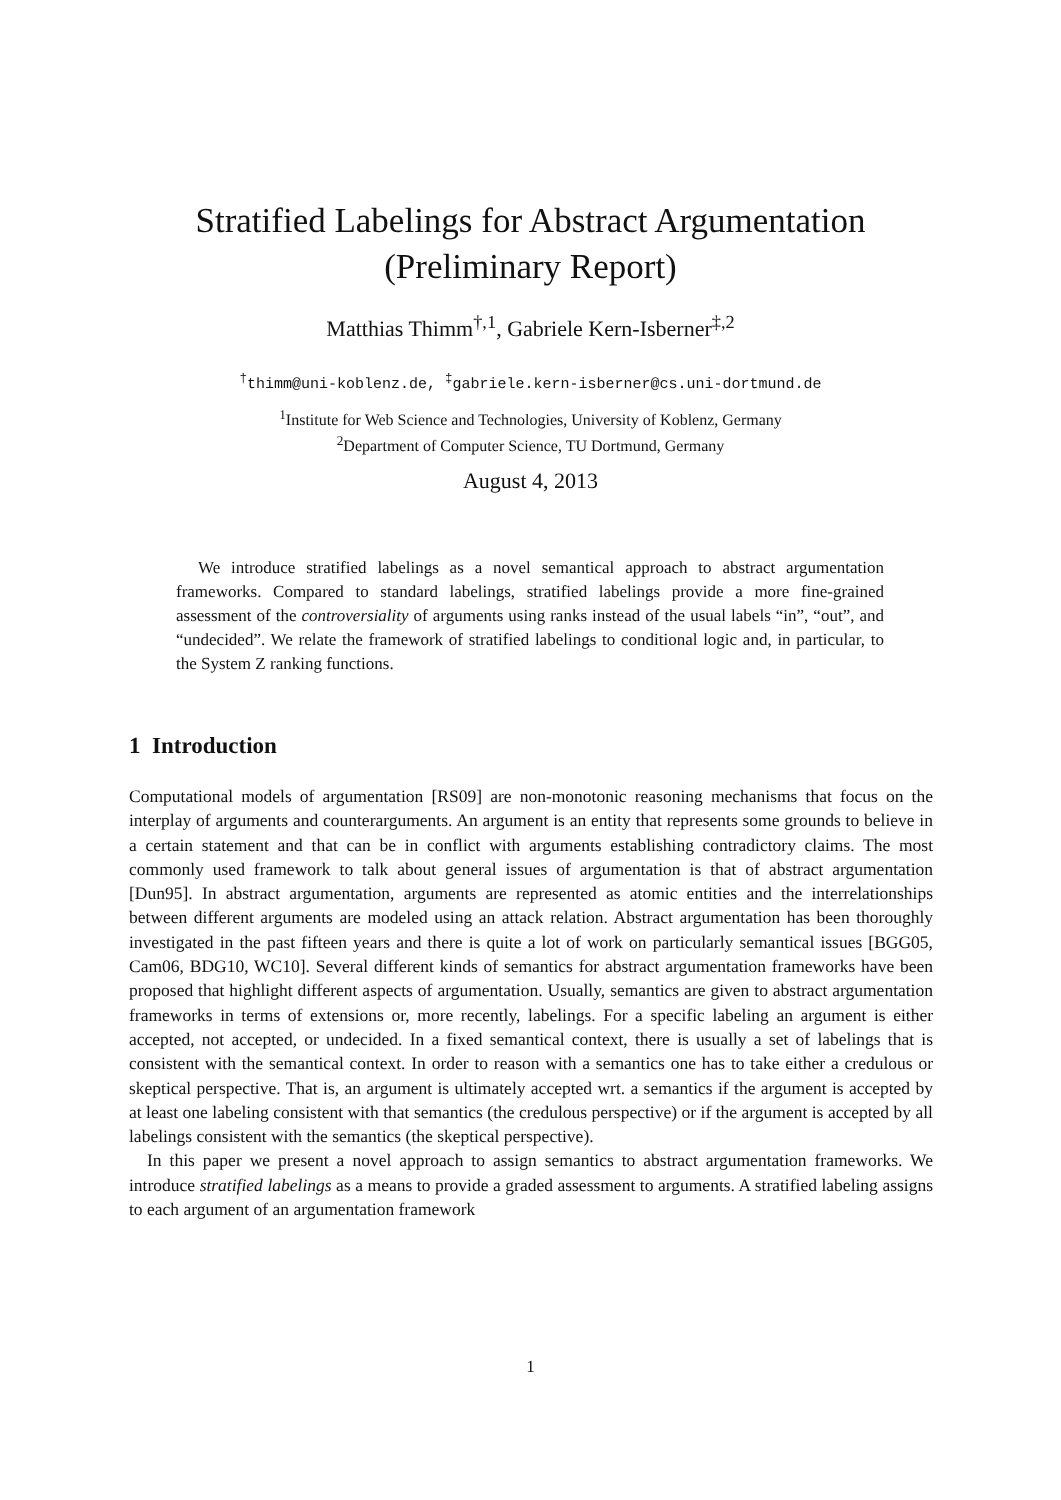Stratified Labelings for Abstract Argumentation
(Preliminary Report)
Matthias Thimm<sup>†,1</sup>, Gabriele Kern-Isberner<sup>‡,2</sup>
<sup>†</sup> thimm@uni-koblenz.de, <sup>‡</sup>gabriele.kern-isberner@cs.uni-dortmund.de
<sup>1</sup> Institute for Web Science and Technologies, University of Koblenz, Germany
<sup>2</sup> Department of Computer Science, TU Dortmund, Germany
August 4, 2013
We introduce stratified labelings as a novel semantical approach to abstract argumentation frameworks. Compared to standard labelings, stratified labelings provide a more fine-grained assessment of the controversiality of arguments using ranks instead of the usual labels “in”, “out”, and “undecided”. We relate the framework of stratified labelings to conditional logic and, in particular, to the System Z ranking functions.
1 Introduction
Computational models of argumentation [RS09] are non-monotonic reasoning mechanisms that focus on the interplay of arguments and counterarguments. An argument is an entity that represents some grounds to believe in a certain statement and that can be in conflict with arguments establishing contradictory claims. The most commonly used framework to talk about general issues of argumentation is that of abstract argumentation [Dun95]. In abstract argumentation, arguments are represented as atomic entities and the interrelationships between different arguments are modeled using an attack relation. Abstract argumentation has been thoroughly investigated in the past fifteen years and there is quite a lot of work on particularly semantical issues [BGG05, Cam06, BDG10, WC10]. Several different kinds of semantics for abstract argumentation frameworks have been proposed that highlight different aspects of argumentation. Usually, semantics are given to abstract argumentation frameworks in terms of extensions or, more recently, labelings. For a specific labeling an argument is either accepted, not accepted, or undecided. In a fixed semantical context, there is usually a set of labelings that is consistent with the semantical context. In order to reason with a semantics one has to take either a credulous or skeptical perspective. That is, an argument is ultimately accepted wrt. a semantics if the argument is accepted by at least one labeling consistent with that semantics (the credulous perspective) or if the argument is accepted by all labelings consistent with the semantics (the skeptical perspective).
In this paper we present a novel approach to assign semantics to abstract argumentation frameworks. We introduce stratified labelings as a means to provide a graded assessment to arguments. A stratified labeling assigns to each argument of an argumentation framework
1